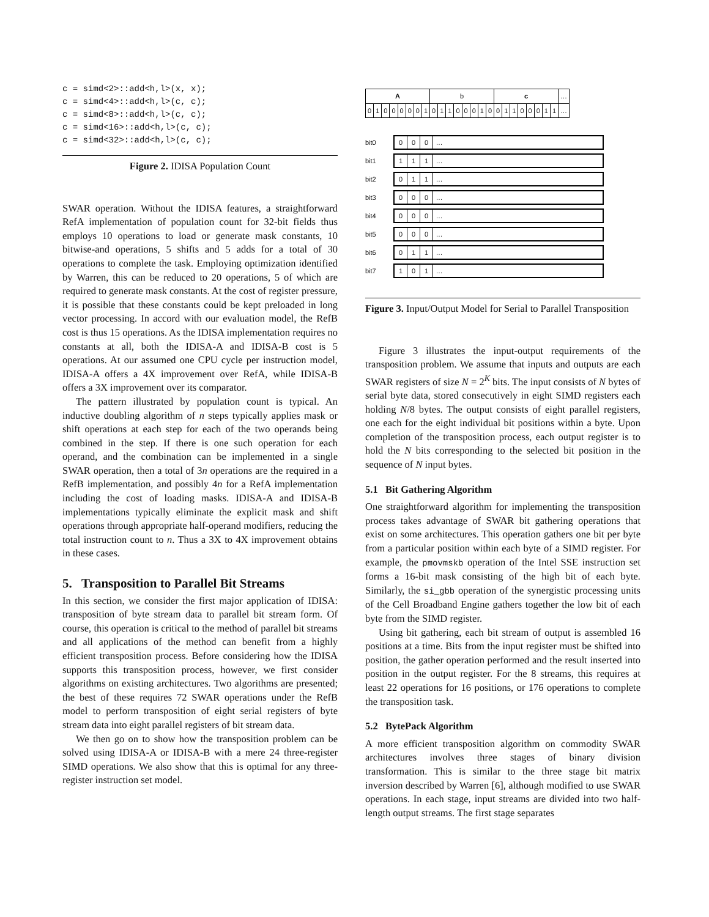c = simd<2>::add<h,l>(x, x);
c = simd<4>::add<h,l>(c, c);
c = simd<8>::add<h,l>(c, c);
c = simd<16>::add<h,l>(c, c);
c = simd<32>::add<h,l>(c, c);
Figure 2. IDISA Population Count
SWAR operation. Without the IDISA features, a straightforward RefA implementation of population count for 32-bit fields thus employs 10 operations to load or generate mask constants, 10 bitwise-and operations, 5 shifts and 5 adds for a total of 30 operations to complete the task. Employing optimization identified by Warren, this can be reduced to 20 operations, 5 of which are required to generate mask constants. At the cost of register pressure, it is possible that these constants could be kept preloaded in long vector processing. In accord with our evaluation model, the RefB cost is thus 15 operations. As the IDISA implementation requires no constants at all, both the IDISA-A and IDISA-B cost is 5 operations. At our assumed one CPU cycle per instruction model, IDISA-A offers a 4X improvement over RefA, while IDISA-B offers a 3X improvement over its comparator.
The pattern illustrated by population count is typical. An inductive doubling algorithm of n steps typically applies mask or shift operations at each step for each of the two operands being combined in the step. If there is one such operation for each operand, and the combination can be implemented in a single SWAR operation, then a total of 3n operations are the required in a RefB implementation, and possibly 4n for a RefA implementation including the cost of loading masks. IDISA-A and IDISA-B implementations typically eliminate the explicit mask and shift operations through appropriate half-operand modifiers, reducing the total instruction count to n. Thus a 3X to 4X improvement obtains in these cases.
5. Transposition to Parallel Bit Streams
In this section, we consider the first major application of IDISA: transposition of byte stream data to parallel bit stream form. Of course, this operation is critical to the method of parallel bit streams and all applications of the method can benefit from a highly efficient transposition process. Before considering how the IDISA supports this transposition process, however, we first consider algorithms on existing architectures. Two algorithms are presented; the best of these requires 72 SWAR operations under the RefB model to perform transposition of eight serial registers of byte stream data into eight parallel registers of bit stream data.
We then go on to show how the transposition problem can be solved using IDISA-A or IDISA-B with a mere 24 three-register SIMD operations. We also show that this is optimal for any three-register instruction set model.
| A | | | | | | | | b | | | | | | | | c | | | | | | | | … |
| 0 | 1 | 0 | 0 | 0 | 0 | 0 | 1 | 0 | 1 | 1 | 0 | 0 | 0 | 1 | 0 | 0 | 1 | 1 | 0 | 0 | 0 | 1 | 1 | … |
bit0
0 0 0 …
bit1
1 1 1 …
bit2
0 1 1 …
bit3
0 0 0 …
bit4
0 0 0 …
bit5
0 0 0 …
bit6
0 1 1 …
bit7
1 0 1 …
Figure 3. Input/Output Model for Serial to Parallel Transposition
Figure 3 illustrates the input-output requirements of the transposition problem. We assume that inputs and outputs are each SWAR registers of size N = 2<sup>K</sup> bits. The input consists of N bytes of serial byte data, stored consecutively in eight SIMD registers each holding N/8 bytes. The output consists of eight parallel registers, one each for the eight individual bit positions within a byte. Upon completion of the transposition process, each output register is to hold the N bits corresponding to the selected bit position in the sequence of N input bytes.
5.1 Bit Gathering Algorithm
One straightforward algorithm for implementing the transposition process takes advantage of SWAR bit gathering operations that exist on some architectures. This operation gathers one bit per byte from a particular position within each byte of a SIMD register. For example, the pmovmskb operation of the Intel SSE instruction set forms a 16-bit mask consisting of the high bit of each byte. Similarly, the si_gbb operation of the synergistic processing units of the Cell Broadband Engine gathers together the low bit of each byte from the SIMD register.
Using bit gathering, each bit stream of output is assembled 16 positions at a time. Bits from the input register must be shifted into position, the gather operation performed and the result inserted into position in the output register. For the 8 streams, this requires at least 22 operations for 16 positions, or 176 operations to complete the transposition task.
5.2 BytePack Algorithm
A more efficient transposition algorithm on commodity SWAR architectures involves three stages of binary division transformation. This is similar to the three stage bit matrix inversion described by Warren [6], although modified to use SWAR operations. In each stage, input streams are divided into two half-length output streams. The first stage separates